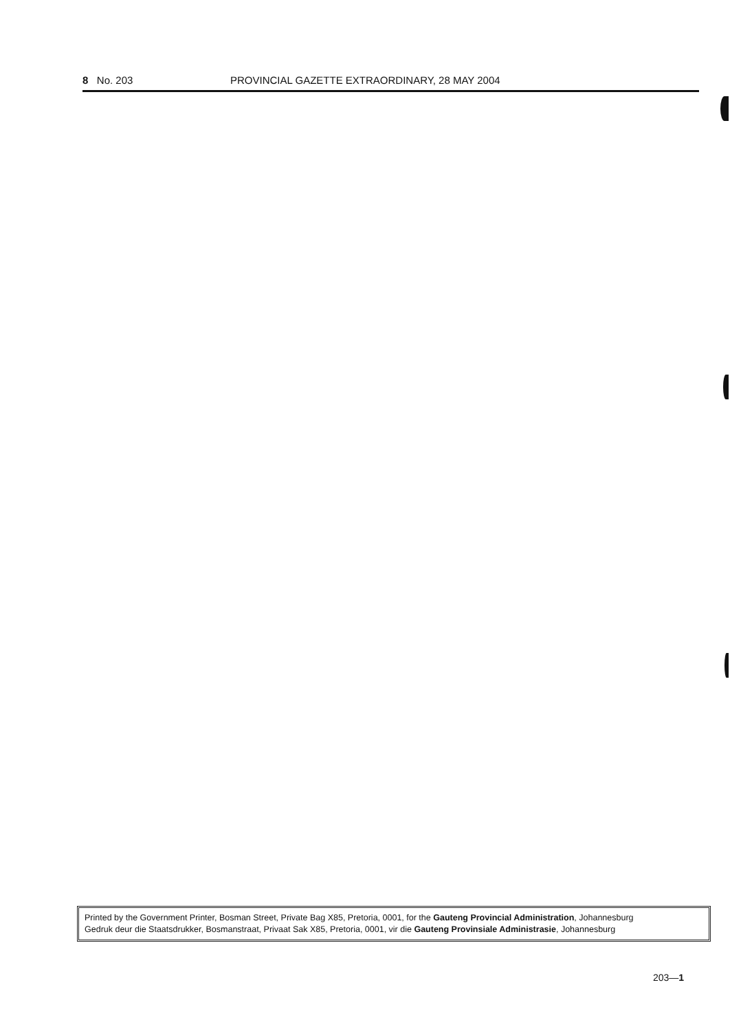8 No. 203 PROVINCIAL GAZETTE EXTRAORDINARY, 28 MAY 2004
Printed by the Government Printer, Bosman Street, Private Bag X85, Pretoria, 0001, for the Gauteng Provincial Administration, Johannesburg
Gedruk deur die Staatsdrukker, Bosmanstraat, Privaat Sak X85, Pretoria, 0001, vir die Gauteng Provinsiale Administrasie, Johannesburg
203—1